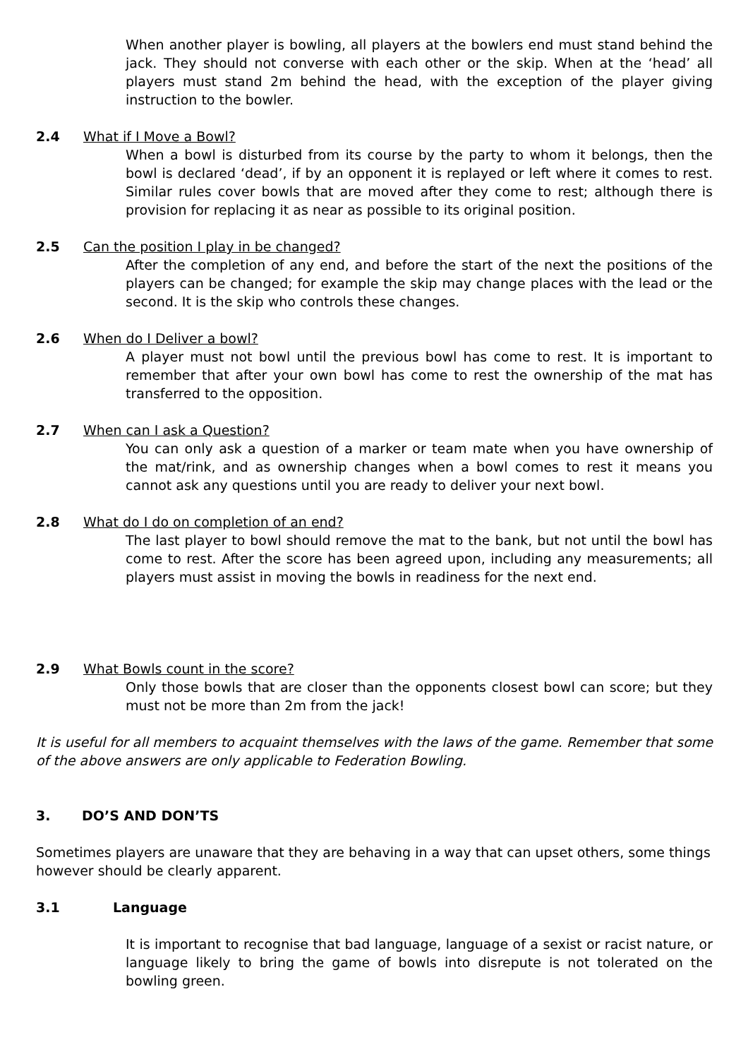When another player is bowling, all players at the bowlers end must stand behind the jack. They should not converse with each other or the skip. When at the ‘head’ all players must stand 2m behind the head, with the exception of the player giving instruction to the bowler.
2.4 What if I Move a Bowl?
When a bowl is disturbed from its course by the party to whom it belongs, then the bowl is declared ‘dead’, if by an opponent it is replayed or left where it comes to rest. Similar rules cover bowls that are moved after they come to rest; although there is provision for replacing it as near as possible to its original position.
2.5 Can the position I play in be changed?
After the completion of any end, and before the start of the next the positions of the players can be changed; for example the skip may change places with the lead or the second. It is the skip who controls these changes.
2.6 When do I Deliver a bowl?
A player must not bowl until the previous bowl has come to rest. It is important to remember that after your own bowl has come to rest the ownership of the mat has transferred to the opposition.
2.7 When can I ask a Question?
You can only ask a question of a marker or team mate when you have ownership of the mat/rink, and as ownership changes when a bowl comes to rest it means you cannot ask any questions until you are ready to deliver your next bowl.
2.8 What do I do on completion of an end?
The last player to bowl should remove the mat to the bank, but not until the bowl has come to rest. After the score has been agreed upon, including any measurements; all players must assist in moving the bowls in readiness for the next end.
2.9 What Bowls count in the score?
Only those bowls that are closer than the opponents closest bowl can score; but they must not be more than 2m from the jack!
It is useful for all members to acquaint themselves with the laws of the game. Remember that some of the above answers are only applicable to Federation Bowling.
3. DO’S AND DON’TS
Sometimes players are unaware that they are behaving in a way that can upset others, some things however should be clearly apparent.
3.1 Language
It is important to recognise that bad language, language of a sexist or racist nature, or language likely to bring the game of bowls into disrepute is not tolerated on the bowling green.